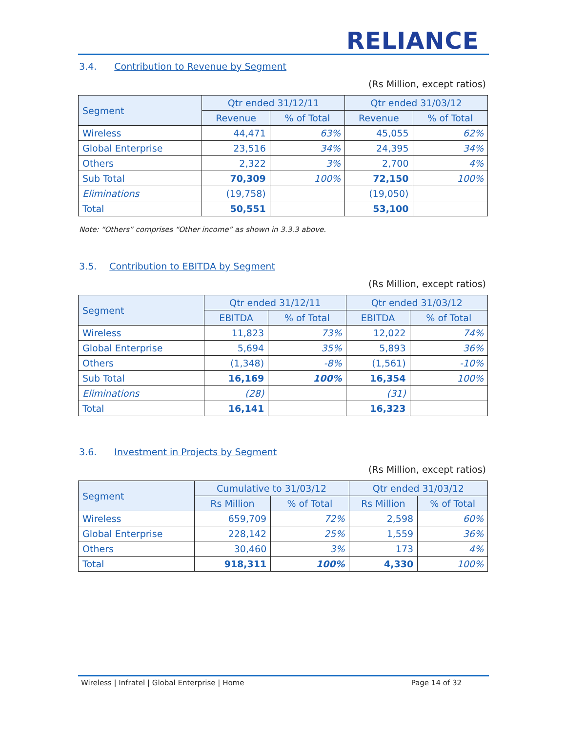RELIANCE
3.4. Contribution to Revenue by Segment
(Rs Million, except ratios)
| Segment | Qtr ended 31/12/11 | | Qtr ended 31/03/12 | |
| --- | --- | --- | --- | --- |
| | Revenue | % of Total | Revenue | % of Total |
| Wireless | 44,471 | 63% | 45,055 | 62% |
| Global Enterprise | 23,516 | 34% | 24,395 | 34% |
| Others | 2,322 | 3% | 2,700 | 4% |
| Sub Total | 70,309 | 100% | 72,150 | 100% |
| Eliminations | (19,758) | | (19,050) | |
| Total | 50,551 | | 53,100 | |
Note: “Others” comprises “Other income” as shown in 3.3.3 above.
3.5. Contribution to EBITDA by Segment
(Rs Million, except ratios)
| Segment | Qtr ended 31/12/11 | | Qtr ended 31/03/12 | |
| --- | --- | --- | --- | --- |
| | EBITDA | % of Total | EBITDA | % of Total |
| Wireless | 11,823 | 73% | 12,022 | 74% |
| Global Enterprise | 5,694 | 35% | 5,893 | 36% |
| Others | (1,348) | -8% | (1,561) | -10% |
| Sub Total | 16,169 | 100% | 16,354 | 100% |
| Eliminations | (28) | | (31) | |
| Total | 16,141 | | 16,323 | |
3.6. Investment in Projects by Segment
(Rs Million, except ratios)
| Segment | Cumulative to 31/03/12 | | Qtr ended 31/03/12 | |
| --- | --- | --- | --- | --- |
| | Rs Million | % of Total | Rs Million | % of Total |
| Wireless | 659,709 | 72% | 2,598 | 60% |
| Global Enterprise | 228,142 | 25% | 1,559 | 36% |
| Others | 30,460 | 3% | 173 | 4% |
| Total | 918,311 | 100% | 4,330 | 100% |
Wireless | Infratel | Global Enterprise | Home Page 14 of 32